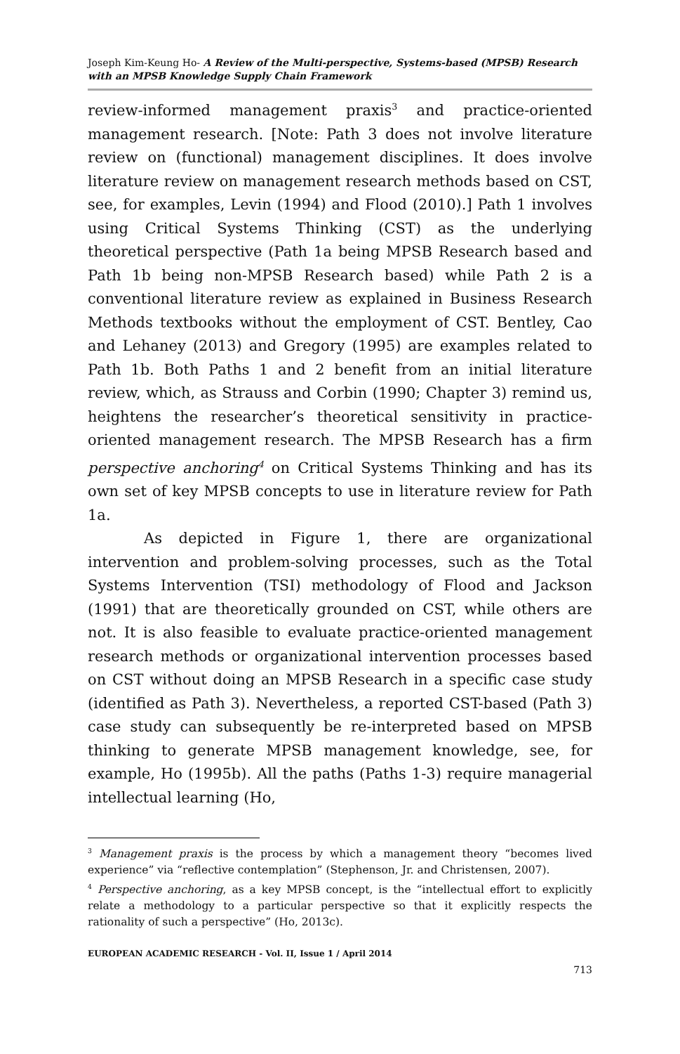Joseph Kim-Keung Ho- A Review of the Multi-perspective, Systems-based (MPSB) Research with an MPSB Knowledge Supply Chain Framework
review-informed management praxis<sup>3</sup> and practice-oriented management research. [Note: Path 3 does not involve literature review on (functional) management disciplines. It does involve literature review on management research methods based on CST, see, for examples, Levin (1994) and Flood (2010).] Path 1 involves using Critical Systems Thinking (CST) as the underlying theoretical perspective (Path 1a being MPSB Research based and Path 1b being non-MPSB Research based) while Path 2 is a conventional literature review as explained in Business Research Methods textbooks without the employment of CST. Bentley, Cao and Lehaney (2013) and Gregory (1995) are examples related to Path 1b. Both Paths 1 and 2 benefit from an initial literature review, which, as Strauss and Corbin (1990; Chapter 3) remind us, heightens the researcher’s theoretical sensitivity in practice-oriented management research. The MPSB Research has a firm perspective anchoring<sup>4</sup> on Critical Systems Thinking and has its own set of key MPSB concepts to use in literature review for Path 1a.
As depicted in Figure 1, there are organizational intervention and problem-solving processes, such as the Total Systems Intervention (TSI) methodology of Flood and Jackson (1991) that are theoretically grounded on CST, while others are not. It is also feasible to evaluate practice-oriented management research methods or organizational intervention processes based on CST without doing an MPSB Research in a specific case study (identified as Path 3). Nevertheless, a reported CST-based (Path 3) case study can subsequently be re-interpreted based on MPSB thinking to generate MPSB management knowledge, see, for example, Ho (1995b). All the paths (Paths 1-3) require managerial intellectual learning (Ho,
<sup>3</sup> Management praxis is the process by which a management theory “becomes lived experience” via “reflective contemplation” (Stephenson, Jr. and Christensen, 2007).
<sup>4</sup> Perspective anchoring, as a key MPSB concept, is the “intellectual effort to explicitly relate a methodology to a particular perspective so that it explicitly respects the rationality of such a perspective” (Ho, 2013c).
EUROPEAN ACADEMIC RESEARCH - Vol. II, Issue 1 / April 2014
713